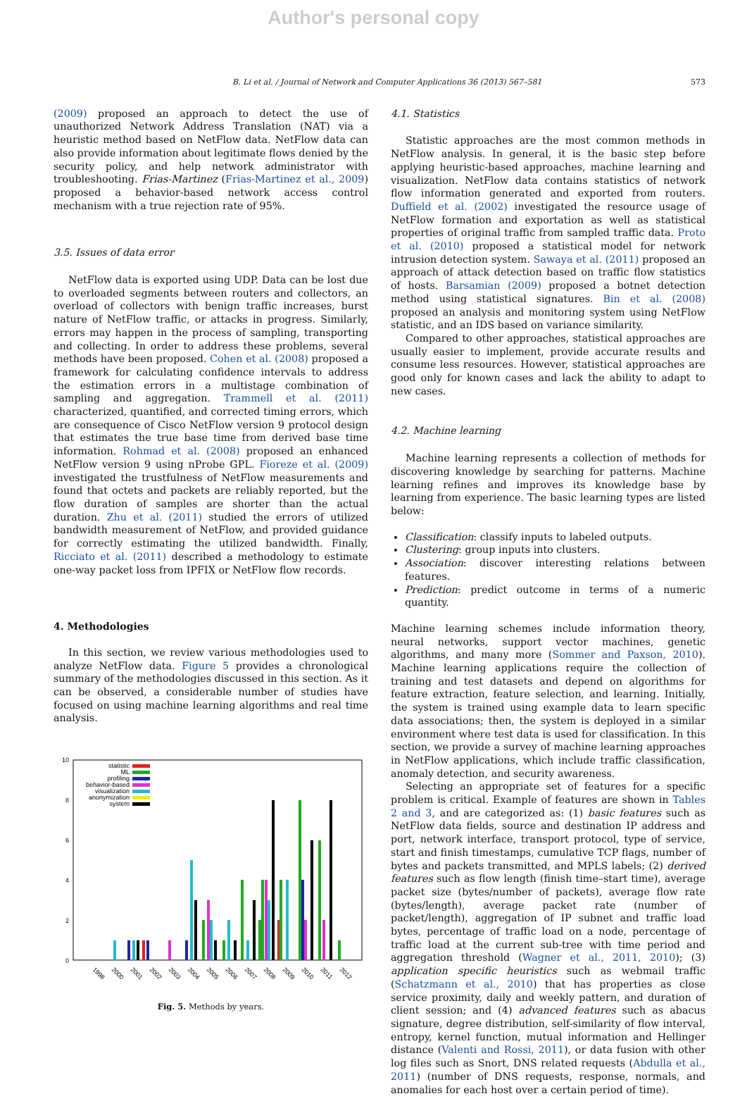Author's personal copy
B. Li et al. / Journal of Network and Computer Applications 36 (2013) 567–581 573
(2009) proposed an approach to detect the use of unauthorized Network Address Translation (NAT) via a heuristic method based on NetFlow data. NetFlow data can also provide information about legitimate flows denied by the security policy, and help network administrator with troubleshooting. Frias-Martinez (Frias-Martinez et al., 2009) proposed a behavior-based network access control mechanism with a true rejection rate of 95%.
3.5. Issues of data error
NetFlow data is exported using UDP. Data can be lost due to overloaded segments between routers and collectors, an overload of collectors with benign traffic increases, burst nature of NetFlow traffic, or attacks in progress. Similarly, errors may happen in the process of sampling, transporting and collecting. In order to address these problems, several methods have been proposed. Cohen et al. (2008) proposed a framework for calculating confidence intervals to address the estimation errors in a multistage combination of sampling and aggregation. Trammell et al. (2011) characterized, quantified, and corrected timing errors, which are consequence of Cisco NetFlow version 9 protocol design that estimates the true base time from derived base time information. Rohmad et al. (2008) proposed an enhanced NetFlow version 9 using nProbe GPL. Fioreze et al. (2009) investigated the trustfulness of NetFlow measurements and found that octets and packets are reliably reported, but the flow duration of samples are shorter than the actual duration. Zhu et al. (2011) studied the errors of utilized bandwidth measurement of NetFlow, and provided guidance for correctly estimating the utilized bandwidth. Finally, Ricciato et al. (2011) described a methodology to estimate one-way packet loss from IPFIX or NetFlow flow records.
4. Methodologies
In this section, we review various methodologies used to analyze NetFlow data. Figure 5 provides a chronological summary of the methodologies discussed in this section. As it can be observed, a considerable number of studies have focused on using machine learning algorithms and real time analysis.
10
8
6
4
2
0
statistic
ML
profiling
behavior-based
visualization
anonymization
system
1998
2000
2001
2002
2003
2004
2005
2006
2007
2008
2009
2010
2011
2012
Fig. 5. Methods by years.
4.1. Statistics
Statistic approaches are the most common methods in NetFlow analysis. In general, it is the basic step before applying heuristic-based approaches, machine learning and visualization. NetFlow data contains statistics of network flow information generated and exported from routers. Duffield et al. (2002) investigated the resource usage of NetFlow formation and exportation as well as statistical properties of original traffic from sampled traffic data. Proto et al. (2010) proposed a statistical model for network intrusion detection system. Sawaya et al. (2011) proposed an approach of attack detection based on traffic flow statistics of hosts. Barsamian (2009) proposed a botnet detection method using statistical signatures. Bin et al. (2008) proposed an analysis and monitoring system using NetFlow statistic, and an IDS based on variance similarity.
Compared to other approaches, statistical approaches are usually easier to implement, provide accurate results and consume less resources. However, statistical approaches are good only for known cases and lack the ability to adapt to new cases.
4.2. Machine learning
Machine learning represents a collection of methods for discovering knowledge by searching for patterns. Machine learning refines and improves its knowledge base by learning from experience. The basic learning types are listed below:
Classification: classify inputs to labeled outputs.
Clustering: group inputs into clusters.
Association: discover interesting relations between features.
Prediction: predict outcome in terms of a numeric quantity.
Machine learning schemes include information theory, neural networks, support vector machines, genetic algorithms, and many more (Sommer and Paxson, 2010). Machine learning applications require the collection of training and test datasets and depend on algorithms for feature extraction, feature selection, and learning. Initially, the system is trained using example data to learn specific data associations; then, the system is deployed in a similar environment where test data is used for classification. In this section, we provide a survey of machine learning approaches in NetFlow applications, which include traffic classification, anomaly detection, and security awareness.
Selecting an appropriate set of features for a specific problem is critical. Example of features are shown in Tables 2 and 3, and are categorized as: (1) basic features such as NetFlow data fields, source and destination IP address and port, network interface, transport protocol, type of service, start and finish timestamps, cumulative TCP flags, number of bytes and packets transmitted, and MPLS labels; (2) derived features such as flow length (finish time–start time), average packet size (bytes/number of packets), average flow rate (bytes/length), average packet rate (number of packet/length), aggregation of IP subnet and traffic load bytes, percentage of traffic load on a node, percentage of traffic load at the current sub-tree with time period and aggregation threshold (Wagner et al., 2011, 2010); (3) application specific heuristics such as webmail traffic (Schatzmann et al., 2010) that has properties as close service proximity, daily and weekly pattern, and duration of client session; and (4) advanced features such as abacus signature, degree distribution, self-similarity of flow interval, entropy, kernel function, mutual information and Hellinger distance (Valenti and Rossi, 2011), or data fusion with other log files such as Snort, DNS related requests (Abdulla et al., 2011) (number of DNS requests, response, normals, and anomalies for each host over a certain period of time).